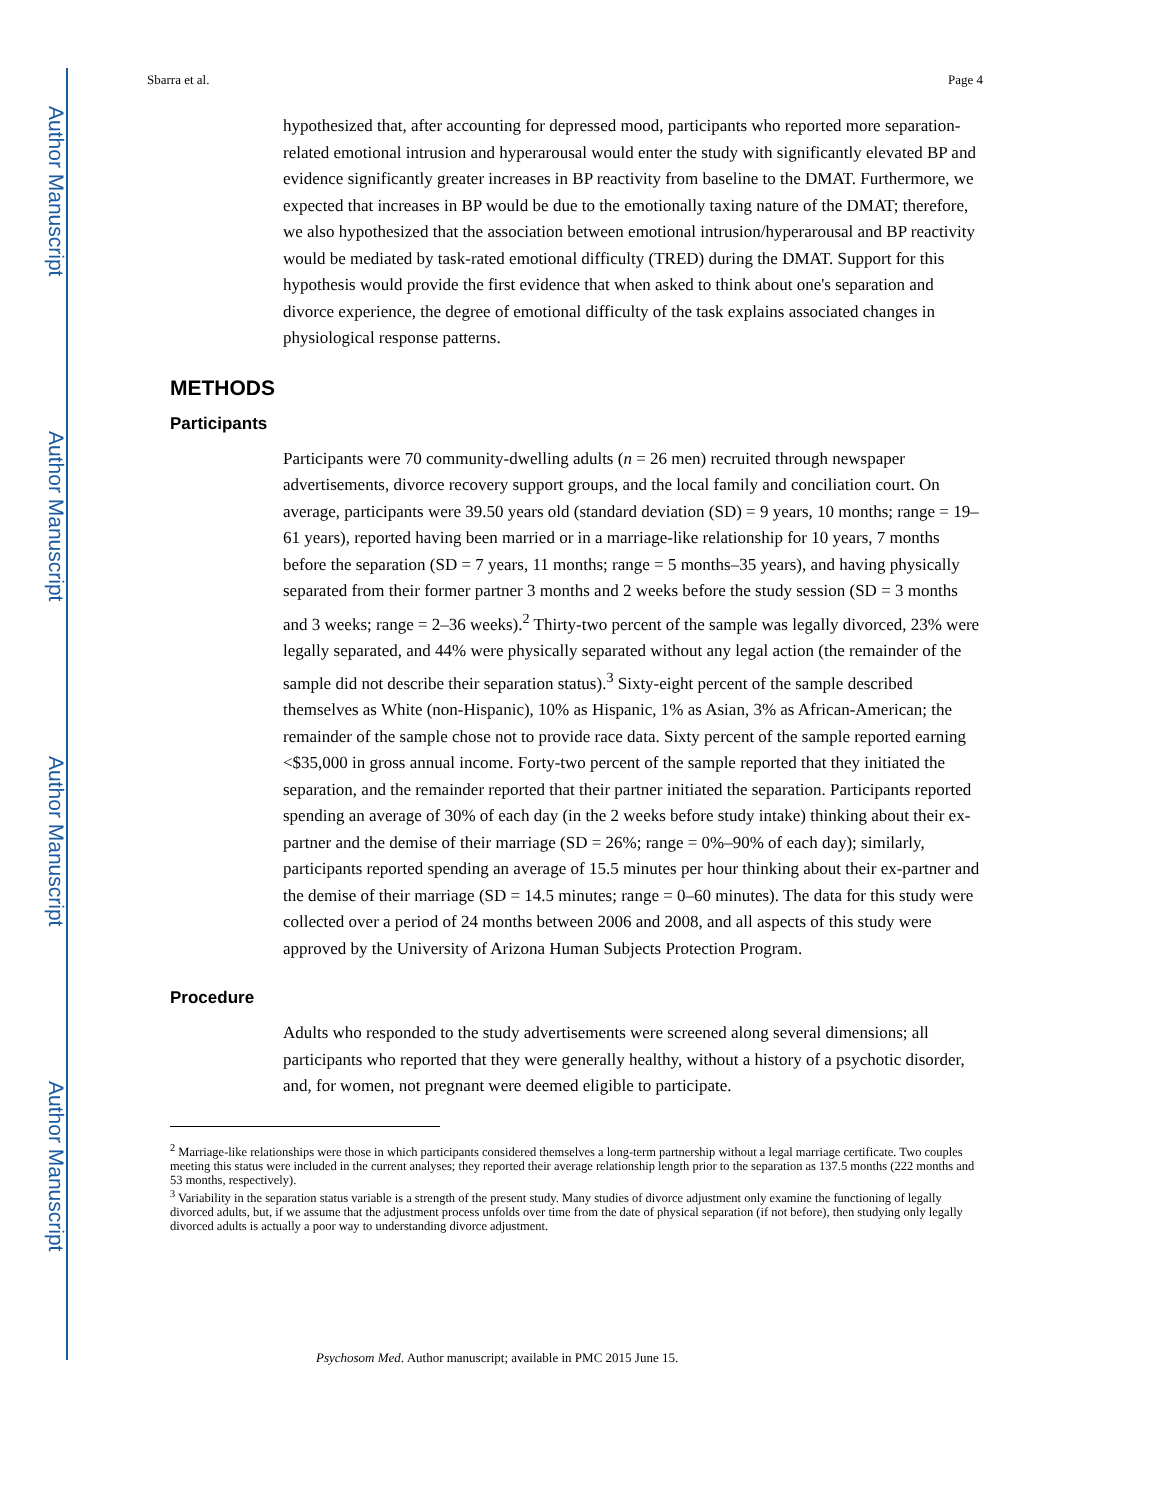Author Manuscript
Author Manuscript
Author Manuscript
Author Manuscript
Sbarra et al. Page 4
hypothesized that, after accounting for depressed mood, participants who reported more separation-related emotional intrusion and hyperarousal would enter the study with significantly elevated BP and evidence significantly greater increases in BP reactivity from baseline to the DMAT. Furthermore, we expected that increases in BP would be due to the emotionally taxing nature of the DMAT; therefore, we also hypothesized that the association between emotional intrusion/hyperarousal and BP reactivity would be mediated by task-rated emotional difficulty (TRED) during the DMAT. Support for this hypothesis would provide the first evidence that when asked to think about one's separation and divorce experience, the degree of emotional difficulty of the task explains associated changes in physiological response patterns.
METHODS
Participants
Participants were 70 community-dwelling adults (n = 26 men) recruited through newspaper advertisements, divorce recovery support groups, and the local family and conciliation court. On average, participants were 39.50 years old (standard deviation (SD) = 9 years, 10 months; range = 19–61 years), reported having been married or in a marriage-like relationship for 10 years, 7 months before the separation (SD = 7 years, 11 months; range = 5 months–35 years), and having physically separated from their former partner 3 months and 2 weeks before the study session (SD = 3 months and 3 weeks; range = 2–36 weeks).<sup>2</sup> Thirty-two percent of the sample was legally divorced, 23% were legally separated, and 44% were physically separated without any legal action (the remainder of the sample did not describe their separation status).<sup>3</sup> Sixty-eight percent of the sample described themselves as White (non-Hispanic), 10% as Hispanic, 1% as Asian, 3% as African-American; the remainder of the sample chose not to provide race data. Sixty percent of the sample reported earning <$35,000 in gross annual income. Forty-two percent of the sample reported that they initiated the separation, and the remainder reported that their partner initiated the separation. Participants reported spending an average of 30% of each day (in the 2 weeks before study intake) thinking about their ex-partner and the demise of their marriage (SD = 26%; range = 0%–90% of each day); similarly, participants reported spending an average of 15.5 minutes per hour thinking about their ex-partner and the demise of their marriage (SD = 14.5 minutes; range = 0–60 minutes). The data for this study were collected over a period of 24 months between 2006 and 2008, and all aspects of this study were approved by the University of Arizona Human Subjects Protection Program.
Procedure
Adults who responded to the study advertisements were screened along several dimensions; all participants who reported that they were generally healthy, without a history of a psychotic disorder, and, for women, not pregnant were deemed eligible to participate.
<sup>2</sup> Marriage-like relationships were those in which participants considered themselves a long-term partnership without a legal marriage certificate. Two couples meeting this status were included in the current analyses; they reported their average relationship length prior to the separation as 137.5 months (222 months and 53 months, respectively).
<sup>3</sup> Variability in the separation status variable is a strength of the present study. Many studies of divorce adjustment only examine the functioning of legally divorced adults, but, if we assume that the adjustment process unfolds over time from the date of physical separation (if not before), then studying only legally divorced adults is actually a poor way to understanding divorce adjustment.
Psychosom Med. Author manuscript; available in PMC 2015 June 15.